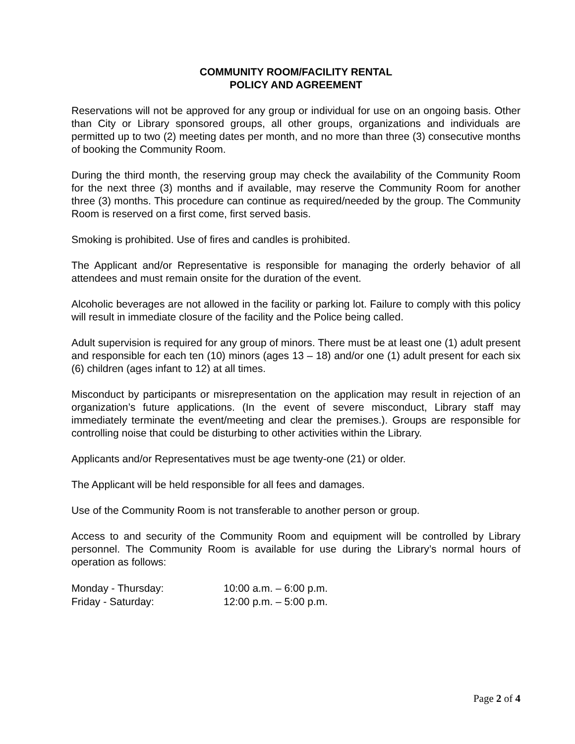COMMUNITY ROOM/FACILITY RENTAL
POLICY AND AGREEMENT
Reservations will not be approved for any group or individual for use on an ongoing basis. Other than City or Library sponsored groups, all other groups, organizations and individuals are permitted up to two (2) meeting dates per month, and no more than three (3) consecutive months of booking the Community Room.
During the third month, the reserving group may check the availability of the Community Room for the next three (3) months and if available, may reserve the Community Room for another three (3) months. This procedure can continue as required/needed by the group. The Community Room is reserved on a first come, first served basis.
Smoking is prohibited. Use of fires and candles is prohibited.
The Applicant and/or Representative is responsible for managing the orderly behavior of all attendees and must remain onsite for the duration of the event.
Alcoholic beverages are not allowed in the facility or parking lot. Failure to comply with this policy will result in immediate closure of the facility and the Police being called.
Adult supervision is required for any group of minors. There must be at least one (1) adult present and responsible for each ten (10) minors (ages 13 – 18) and/or one (1) adult present for each six (6) children (ages infant to 12) at all times.
Misconduct by participants or misrepresentation on the application may result in rejection of an organization’s future applications. (In the event of severe misconduct, Library staff may immediately terminate the event/meeting and clear the premises.). Groups are responsible for controlling noise that could be disturbing to other activities within the Library.
Applicants and/or Representatives must be age twenty-one (21) or older.
The Applicant will be held responsible for all fees and damages.
Use of the Community Room is not transferable to another person or group.
Access to and security of the Community Room and equipment will be controlled by Library personnel. The Community Room is available for use during the Library’s normal hours of operation as follows:
| Monday - Thursday: | 10:00 a.m. – 6:00 p.m. |
| Friday - Saturday: | 12:00 p.m. – 5:00 p.m. |
Page 2 of 4